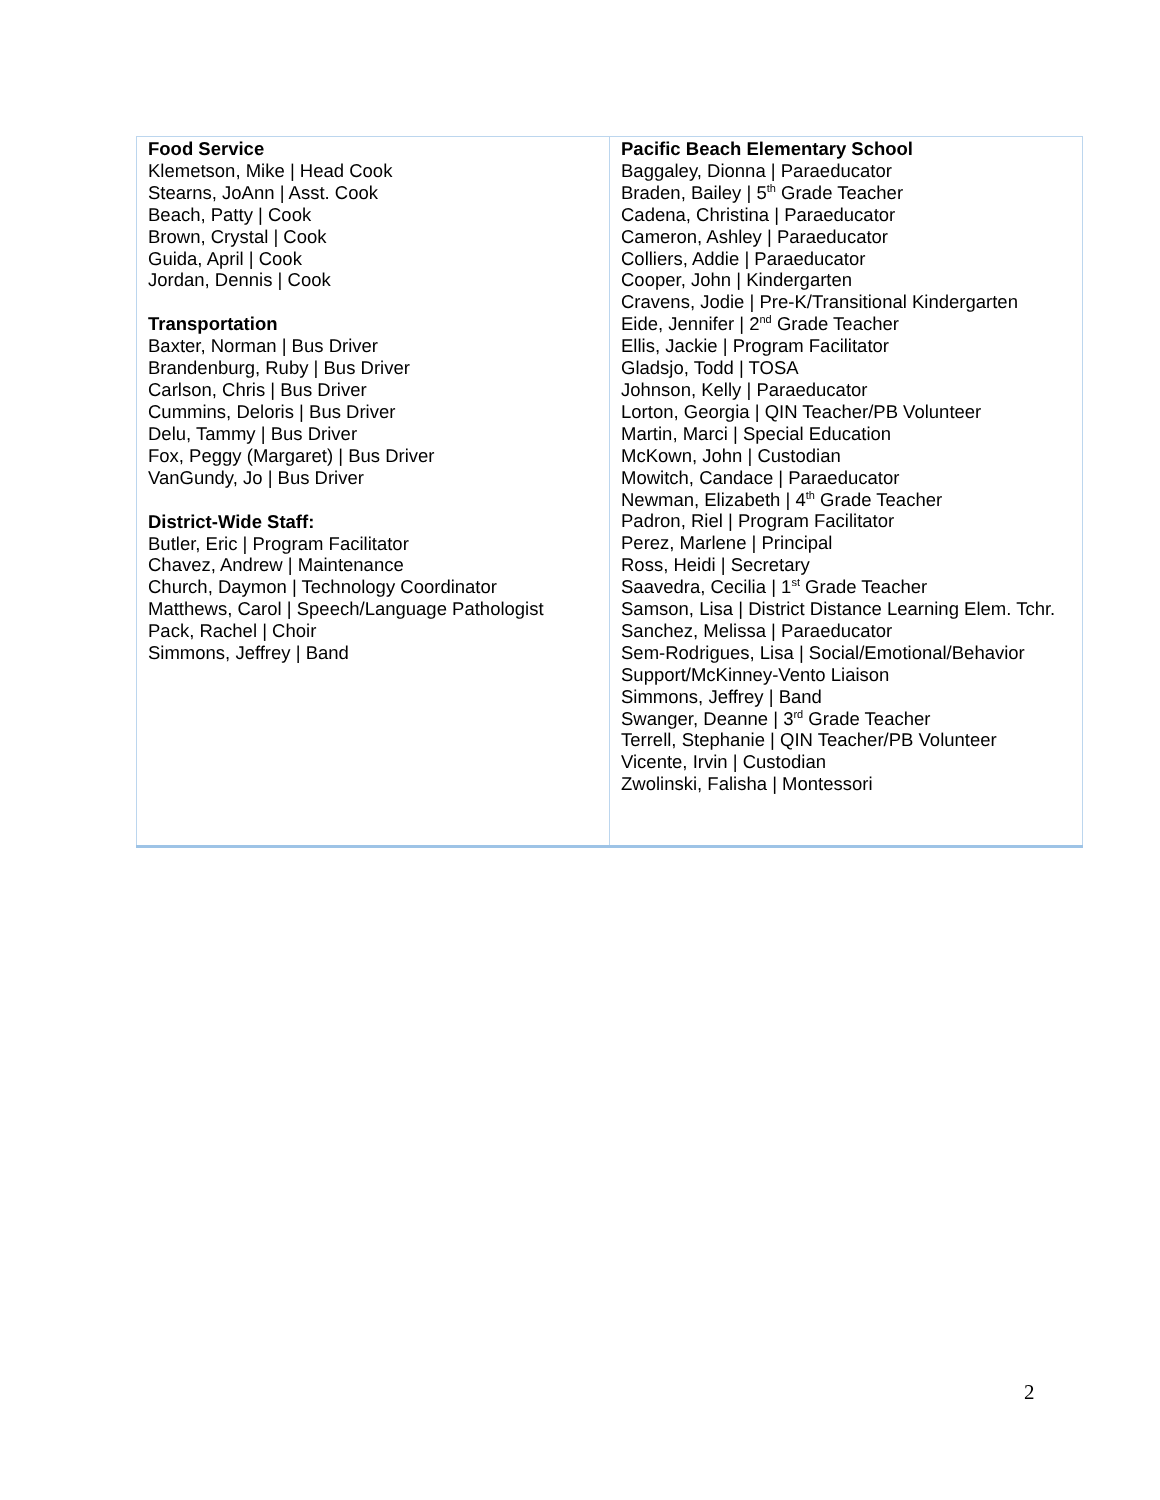| Food Service Klemetson, Mike / Head Cook Stearns, JoAnn / Asst. Cook Beach, Patty / Cook Brown, Crystal / Cook Guida, April / Cook Jordan, Dennis / Cook Transportation Baxter, Norman / Bus Driver Brandenburg, Ruby / Bus Driver Carlson, Chris / Bus Driver Cummins, Deloris / Bus Driver Delu, Tammy / Bus Driver Fox, Peggy (Margaret) / Bus Driver VanGundy, Jo / Bus Driver District-Wide Staff: Butler, Eric / Program Facilitator Chavez, Andrew / Maintenance Church, Daymon / Technology Coordinator Matthews, Carol / Speech/Language Pathologist Pack, Rachel / Choir Simmons, Jeffrey / Band | Pacific Beach Elementary School Baggaley, Dionna / Paraeducator Braden, Bailey / 5<sup>th</sup> Grade Teacher Cadena, Christina / Paraeducator Cameron, Ashley / Paraeducator Colliers, Addie / Paraeducator Cooper, John / Kindergarten Cravens, Jodie / Pre-K/Transitional Kindergarten Eide, Jennifer / 2<sup>nd</sup> Grade Teacher Ellis, Jackie / Program Facilitator Gladsjo, Todd / TOSA Johnson, Kelly / Paraeducator Lorton, Georgia / QIN Teacher/PB Volunteer Martin, Marci / Special Education McKown, John / Custodian Mowitch, Candace / Paraeducator Newman, Elizabeth / 4<sup>th</sup> Grade Teacher Padron, Riel / Program Facilitator Perez, Marlene / Principal Ross, Heidi / Secretary Saavedra, Cecilia / 1<sup>st</sup> Grade Teacher Samson, Lisa / District Distance Learning Elem. Tchr. Sanchez, Melissa / Paraeducator Sem-Rodrigues, Lisa / Social/Emotional/Behavior Support/McKinney-Vento Liaison Simmons, Jeffrey / Band Swanger, Deanne / 3<sup>rd</sup> Grade Teacher Terrell, Stephanie / QIN Teacher/PB Volunteer Vicente, Irvin / Custodian Zwolinski, Falisha / Montessori |
2